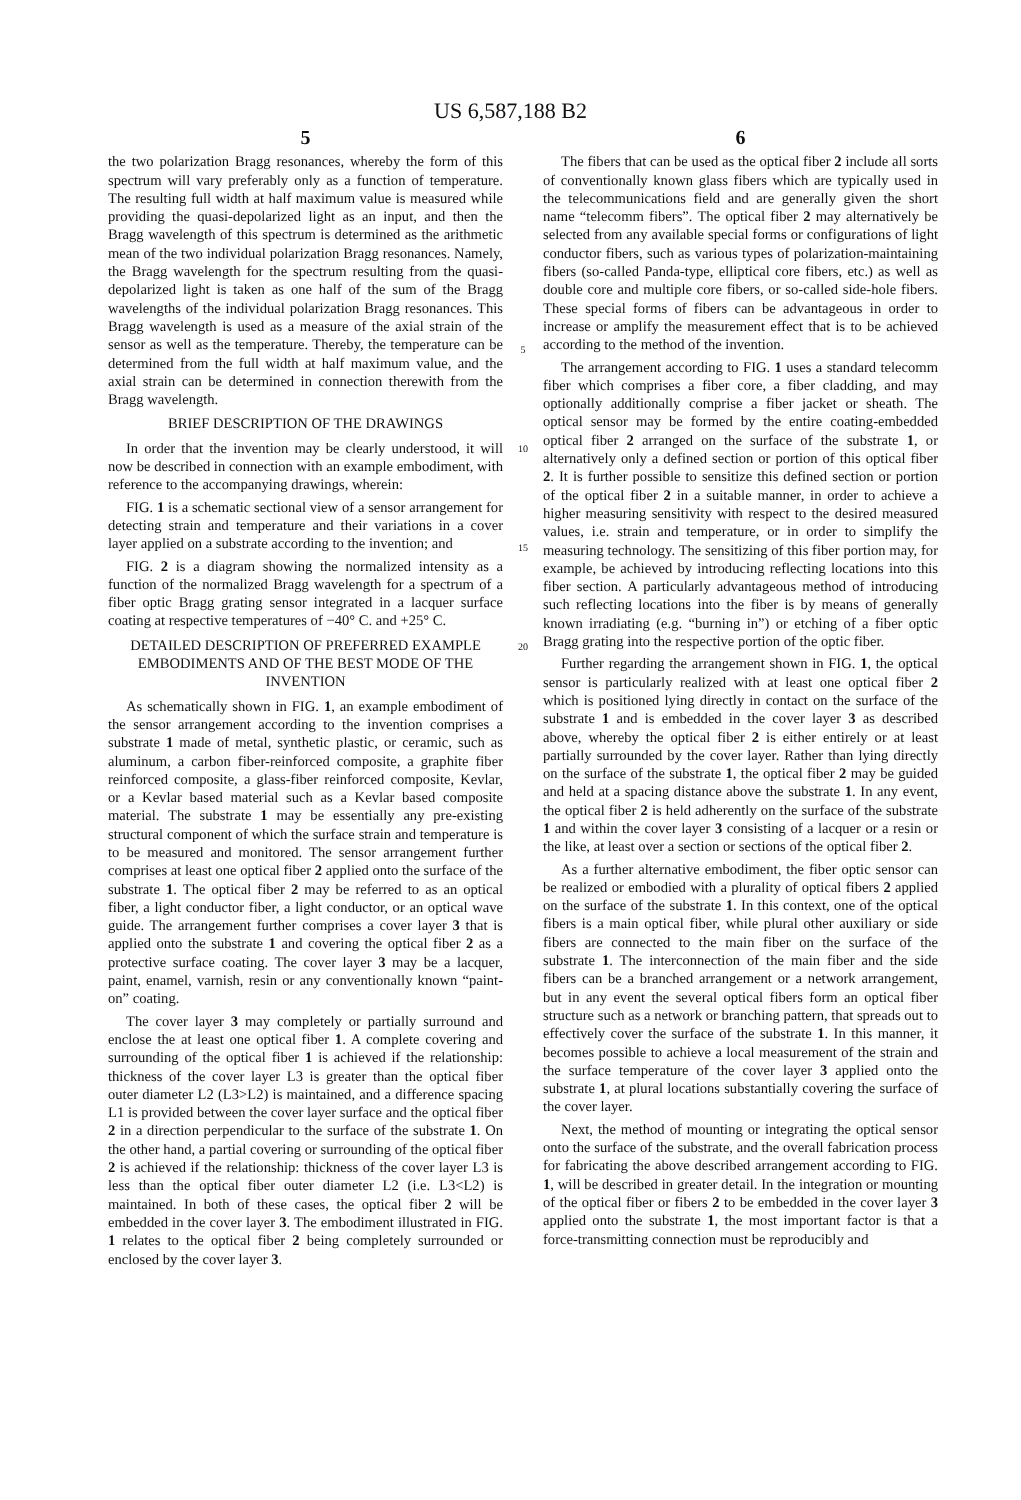US 6,587,188 B2
5
the two polarization Bragg resonances, whereby the form of this spectrum will vary preferably only as a function of temperature. The resulting full width at half maximum value is measured while providing the quasi-depolarized light as an input, and then the Bragg wavelength of this spectrum is determined as the arithmetic mean of the two individual polarization Bragg resonances. Namely, the Bragg wavelength for the spectrum resulting from the quasi-depolarized light is taken as one half of the sum of the Bragg wavelengths of the individual polarization Bragg resonances. This Bragg wavelength is used as a measure of the axial strain of the sensor as well as the temperature. Thereby, the temperature can be determined from the full width at half maximum value, and the axial strain can be determined in connection therewith from the Bragg wavelength.
BRIEF DESCRIPTION OF THE DRAWINGS
In order that the invention may be clearly understood, it will now be described in connection with an example embodiment, with reference to the accompanying drawings, wherein:
FIG. 1 is a schematic sectional view of a sensor arrangement for detecting strain and temperature and their variations in a cover layer applied on a substrate according to the invention; and
FIG. 2 is a diagram showing the normalized intensity as a function of the normalized Bragg wavelength for a spectrum of a fiber optic Bragg grating sensor integrated in a lacquer surface coating at respective temperatures of −40° C. and +25° C.
DETAILED DESCRIPTION OF PREFERRED EXAMPLE EMBODIMENTS AND OF THE BEST MODE OF THE INVENTION
As schematically shown in FIG. 1, an example embodiment of the sensor arrangement according to the invention comprises a substrate 1 made of metal, synthetic plastic, or ceramic, such as aluminum, a carbon fiber-reinforced composite, a graphite fiber reinforced composite, a glass-fiber reinforced composite, Kevlar, or a Kevlar based material such as a Kevlar based composite material. The substrate 1 may be essentially any pre-existing structural component of which the surface strain and temperature is to be measured and monitored. The sensor arrangement further comprises at least one optical fiber 2 applied onto the surface of the substrate 1. The optical fiber 2 may be referred to as an optical fiber, a light conductor fiber, a light conductor, or an optical wave guide. The arrangement further comprises a cover layer 3 that is applied onto the substrate 1 and covering the optical fiber 2 as a protective surface coating. The cover layer 3 may be a lacquer, paint, enamel, varnish, resin or any conventionally known “paint-on” coating.
The cover layer 3 may completely or partially surround and enclose the at least one optical fiber 1. A complete covering and surrounding of the optical fiber 1 is achieved if the relationship: thickness of the cover layer L3 is greater than the optical fiber outer diameter L2 (L3>L2) is maintained, and a difference spacing L1 is provided between the cover layer surface and the optical fiber 2 in a direction perpendicular to the surface of the substrate 1. On the other hand, a partial covering or surrounding of the optical fiber 2 is achieved if the relationship: thickness of the cover layer L3 is less than the optical fiber outer diameter L2 (i.e. L3<L2) is maintained. In both of these cases, the optical fiber 2 will be embedded in the cover layer 3. The embodiment illustrated in FIG. 1 relates to the optical fiber 2 being completely surrounded or enclosed by the cover layer 3.
5
10
15
20
6
The fibers that can be used as the optical fiber 2 include all sorts of conventionally known glass fibers which are typically used in the telecommunications field and are generally given the short name “telecomm fibers”. The optical fiber 2 may alternatively be selected from any available special forms or configurations of light conductor fibers, such as various types of polarization-maintaining fibers (so-called Panda-type, elliptical core fibers, etc.) as well as double core and multiple core fibers, or so-called side-hole fibers. These special forms of fibers can be advantageous in order to increase or amplify the measurement effect that is to be achieved according to the method of the invention.
The arrangement according to FIG. 1 uses a standard telecomm fiber which comprises a fiber core, a fiber cladding, and may optionally additionally comprise a fiber jacket or sheath. The optical sensor may be formed by the entire coating-embedded optical fiber 2 arranged on the surface of the substrate 1, or alternatively only a defined section or portion of this optical fiber 2. It is further possible to sensitize this defined section or portion of the optical fiber 2 in a suitable manner, in order to achieve a higher measuring sensitivity with respect to the desired measured values, i.e. strain and temperature, or in order to simplify the measuring technology. The sensitizing of this fiber portion may, for example, be achieved by introducing reflecting locations into this fiber section. A particularly advantageous method of introducing such reflecting locations into the fiber is by means of generally known irradiating (e.g. “burning in”) or etching of a fiber optic Bragg grating into the respective portion of the optic fiber.
Further regarding the arrangement shown in FIG. 1, the optical sensor is particularly realized with at least one optical fiber 2 which is positioned lying directly in contact on the surface of the substrate 1 and is embedded in the cover layer 3 as described above, whereby the optical fiber 2 is either entirely or at least partially surrounded by the cover layer. Rather than lying directly on the surface of the substrate 1, the optical fiber 2 may be guided and held at a spacing distance above the substrate 1. In any event, the optical fiber 2 is held adherently on the surface of the substrate 1 and within the cover layer 3 consisting of a lacquer or a resin or the like, at least over a section or sections of the optical fiber 2.
As a further alternative embodiment, the fiber optic sensor can be realized or embodied with a plurality of optical fibers 2 applied on the surface of the substrate 1. In this context, one of the optical fibers is a main optical fiber, while plural other auxiliary or side fibers are connected to the main fiber on the surface of the substrate 1. The interconnection of the main fiber and the side fibers can be a branched arrangement or a network arrangement, but in any event the several optical fibers form an optical fiber structure such as a network or branching pattern, that spreads out to effectively cover the surface of the substrate 1. In this manner, it becomes possible to achieve a local measurement of the strain and the surface temperature of the cover layer 3 applied onto the substrate 1, at plural locations substantially covering the surface of the cover layer.
Next, the method of mounting or integrating the optical sensor onto the surface of the substrate, and the overall fabrication process for fabricating the above described arrangement according to FIG. 1, will be described in greater detail. In the integration or mounting of the optical fiber or fibers 2 to be embedded in the cover layer 3 applied onto the substrate 1, the most important factor is that a force-transmitting connection must be reproducibly and